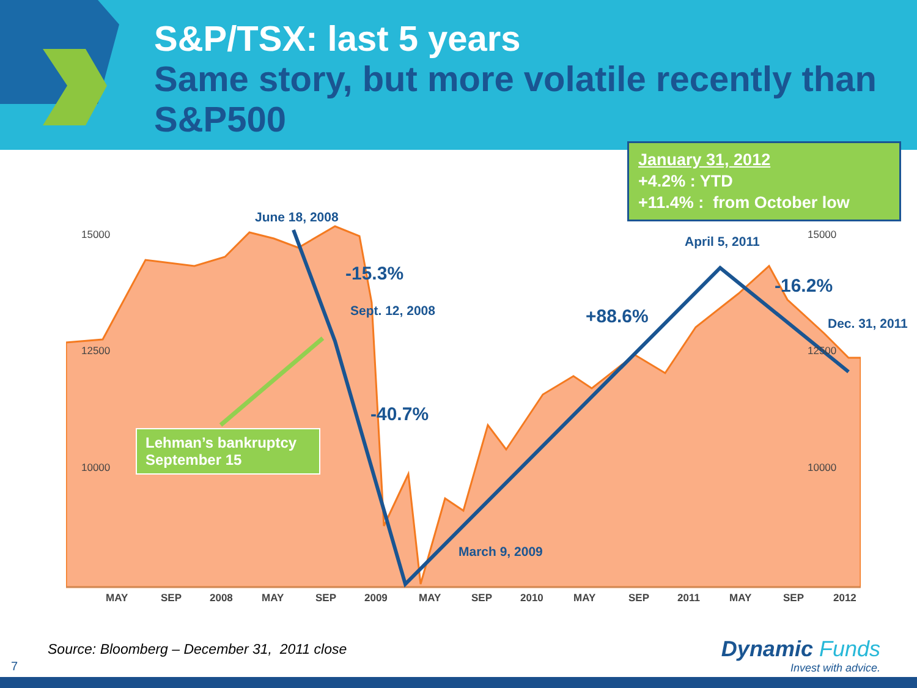S&P/TSX: last 5 years
Same story, but more volatile recently than S&P500
January 31, 2012
+4.2% : YTD
+11.4% : from October low
15000
12500
10000
15000
12500
10000
MAY
SEP
2008
MAY
SEP
2009
MAY
SEP
2010
MAY
SEP
2011
MAY
SEP
2012
June 18, 2008
-15.3%
Sept. 12, 2008
-40.7%
March 9, 2009
+88.6%
April 5, 2011
-16.2%
Dec. 31, 2011
Lehman’s bankruptcy
September 15
Source: Bloomberg – December 31, 2011 close
7
Dynamic Funds
Invest with advice.